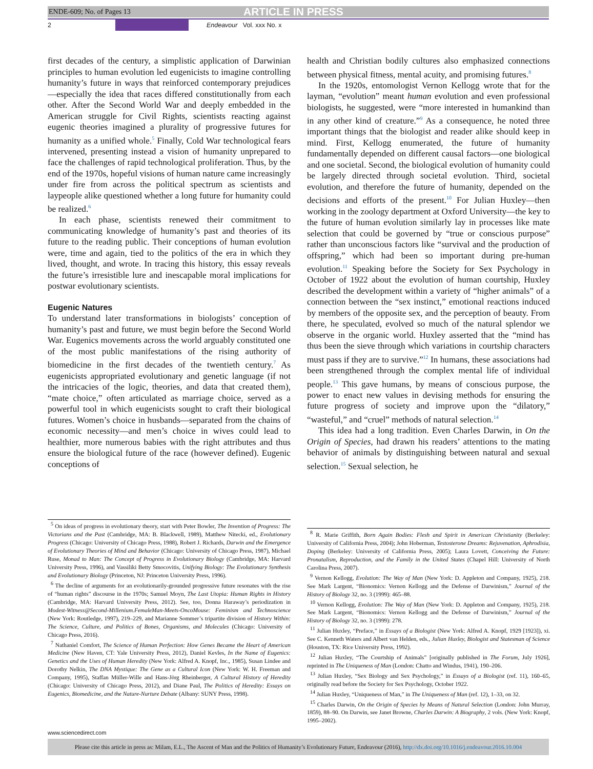ENDE-609; No. of Pages 13 ARTICLE IN PRESS
2 Endeavour Vol. xxx No. x
first decades of the century, a simplistic application of Darwinian principles to human evolution led eugenicists to imagine controlling humanity’s future in ways that reinforced contemporary prejudices—especially the idea that races differed constitutionally from each other. After the Second World War and deeply embedded in the American struggle for Civil Rights, scientists reacting against eugenic theories imagined a plurality of progressive futures for humanity as a unified whole.<sup>5</sup> Finally, Cold War technological fears intervened, presenting instead a vision of humanity unprepared to face the challenges of rapid technological proliferation. Thus, by the end of the 1970s, hopeful visions of human nature came increasingly under fire from across the political spectrum as scientists and laypeople alike questioned whether a long future for humanity could be realized.<sup>6</sup>
In each phase, scientists renewed their commitment to communicating knowledge of humanity’s past and theories of its future to the reading public. Their conceptions of human evolution were, time and again, tied to the politics of the era in which they lived, thought, and wrote. In tracing this history, this essay reveals the future’s irresistible lure and inescapable moral implications for postwar evolutionary scientists.
Eugenic Natures
To understand later transformations in biologists’ conception of humanity’s past and future, we must begin before the Second World War. Eugenics movements across the world arguably constituted one of the most public manifestations of the rising authority of biomedicine in the first decades of the twentieth century.<sup>7</sup> As eugenicists appropriated evolutionary and genetic language (if not the intricacies of the logic, theories, and data that created them), “mate choice,” often articulated as marriage choice, served as a powerful tool in which eugenicists sought to craft their biological futures. Women’s choice in husbands—separated from the chains of economic necessity—and men’s choice in wives could lead to healthier, more numerous babies with the right attributes and thus ensure the biological future of the race (however defined). Eugenic conceptions of
<sup>5</sup> On ideas of progress in evolutionary theory, start with Peter Bowler, The Invention of Progress: The Victorians and the Past (Cambridge, MA: B. Blackwell, 1989), Matthew Nitecki, ed., Evolutionary Progress (Chicago: University of Chicago Press, 1988), Robert J. Richards, Darwin and the Emergence of Evolutionary Theories of Mind and Behavior (Chicago: University of Chicago Press, 1987), Michael Ruse, Monad to Man: The Concept of Progress in Evolutionary Biology (Cambridge, MA: Harvard University Press, 1996), and Vassiliki Betty Smocovitis, Unifying Biology: The Evolutionary Synthesis and Evolutionary Biology (Princeton, NJ: Princeton University Press, 1996).
<sup>6</sup> The decline of arguments for an evolutionarily-grounded progressive future resonates with the rise of “human rights” discourse in the 1970s; Samuel Moyn, The Last Utopia: Human Rights in History (Cambridge, MA: Harvard University Press, 2012). See, too, Donna Haraway’s periodization in Modest-Witness@Second-Millenium.FemaleMan-Meets-OncoMouse: Feminism and Technoscience (New York: Routledge, 1997), 219–229, and Marianne Sommer’s tripartite division of History Within: The Science, Culture, and Politics of Bones, Organisms, and Molecules (Chicago: University of Chicago Press, 2016).
<sup>7</sup> Nathaniel Comfort, The Science of Human Perfection: How Genes Became the Heart of American Medicine (New Haven, CT: Yale University Press, 2012), Daniel Kevles, In the Name of Eugenics: Genetics and the Uses of Human Heredity (New York: Alfred A. Knopf, Inc., 1985), Susan Lindee and Dorothy Nelkin, The DNA Mystique: The Gene as a Cultural Icon (New York: W. H. Freeman and Company, 1995), Staffan Müller-Wille and Hans-Jörg Rheinberger, A Cultural History of Heredity (Chicago: University of Chicago Press, 2012), and Diane Paul, The Politics of Heredity: Essays on Eugenics, Biomedicine, and the Nature-Nurture Debate (Albany: SUNY Press, 1998).
health and Christian bodily cultures also emphasized connections between physical fitness, mental acuity, and promising futures.<sup>8</sup>
In the 1920s, entomologist Vernon Kellogg wrote that for the layman, “evolution” meant human evolution and even professional biologists, he suggested, were “more interested in humankind than in any other kind of creature.”<sup>9</sup> As a consequence, he noted three important things that the biologist and reader alike should keep in mind. First, Kellogg enumerated, the future of humanity fundamentally depended on different causal factors—one biological and one societal. Second, the biological evolution of humanity could be largely directed through societal evolution. Third, societal evolution, and therefore the future of humanity, depended on the decisions and efforts of the present.<sup>10</sup> For Julian Huxley—then working in the zoology department at Oxford University—the key to the future of human evolution similarly lay in processes like mate selection that could be governed by “true or conscious purpose” rather than unconscious factors like “survival and the production of offspring,” which had been so important during pre-human evolution.<sup>11</sup> Speaking before the Society for Sex Psychology in October of 1922 about the evolution of human courtship, Huxley described the development within a variety of “higher animals” of a connection between the “sex instinct,” emotional reactions induced by members of the opposite sex, and the perception of beauty. From there, he speculated, evolved so much of the natural splendor we observe in the organic world. Huxley asserted that the “mind has thus been the sieve through which variations in courtship characters must pass if they are to survive.”<sup>12</sup> In humans, these associations had been strengthened through the complex mental life of individual people.<sup>13</sup> This gave humans, by means of conscious purpose, the power to enact new values in devising methods for ensuring the future progress of society and improve upon the “dilatory,” “wasteful,” and “cruel” methods of natural selection.<sup>14</sup>
This idea had a long tradition. Even Charles Darwin, in On the Origin of Species, had drawn his readers’ attentions to the mating behavior of animals by distinguishing between natural and sexual selection.<sup>15</sup> Sexual selection, he
<sup>8</sup> R. Marie Griffith, Born Again Bodies: Flesh and Spirit in American Christianity (Berkeley: University of California Press, 2004); John Hoberman, Testosterone Dreams: Rejuvenation, Aphrodisia, Doping (Berkeley: University of California Press, 2005); Laura Lovett, Conceiving the Future: Pronatalism, Reproduction, and the Family in the United States (Chapel Hill: University of North Carolina Press, 2007).
<sup>9</sup> Vernon Kellogg, Evolution: The Way of Man (New York: D. Appleton and Company, 1925), 218. See Mark Largent, “Bionomics: Vernon Kellogg and the Defense of Darwinism,” Journal of the History of Biology 32, no. 3 (1999): 465–88.
<sup>10</sup> Vernon Kellogg, Evolution: The Way of Man (New York: D. Appleton and Company, 1925), 218. See Mark Largent, “Bionomics: Vernon Kellogg and the Defense of Darwinism,” Journal of the History of Biology 32, no. 3 (1999): 278.
<sup>11</sup> Julian Huxley, “Preface,” in Essays of a Biologist (New York: Alfred A. Knopf, 1929 [1923]), xi. See C. Kenneth Waters and Albert van Helden, eds., Julian Huxley, Biologist and Statesman of Science (Houston, TX: Rice University Press, 1992).
<sup>12</sup> Julian Huxley, “The Courtship of Animals” [originally published in The Forum, July 1926], reprinted in The Uniqueness of Man (London: Chatto and Windus, 1941), 190–206.
<sup>13</sup> Julian Huxley, “Sex Biology and Sex Psychology,” in Essays of a Biologist (ref. 11), 160–65, originally read before the Society for Sex Psychology, October 1922.
<sup>14</sup> Julian Huxley, “Uniqueness of Man,” in The Uniqueness of Man (ref. 12), 1–33, on 32.
<sup>15</sup> Charles Darwin, On the Origin of Species by Means of Natural Selection (London: John Murray, 1859), 88–90. On Darwin, see Janet Browne, Charles Darwin: A Biography, 2 vols. (New York: Knopf, 1995–2002).
www.sciencedirect.com
Please cite this article in press as: Milam, E.L., The Ascent of Man and the Politics of Humanity’s Evolutionary Future, Endeavour (2016), http://dx.doi.org/10.1016/j.endeavour.2016.10.004